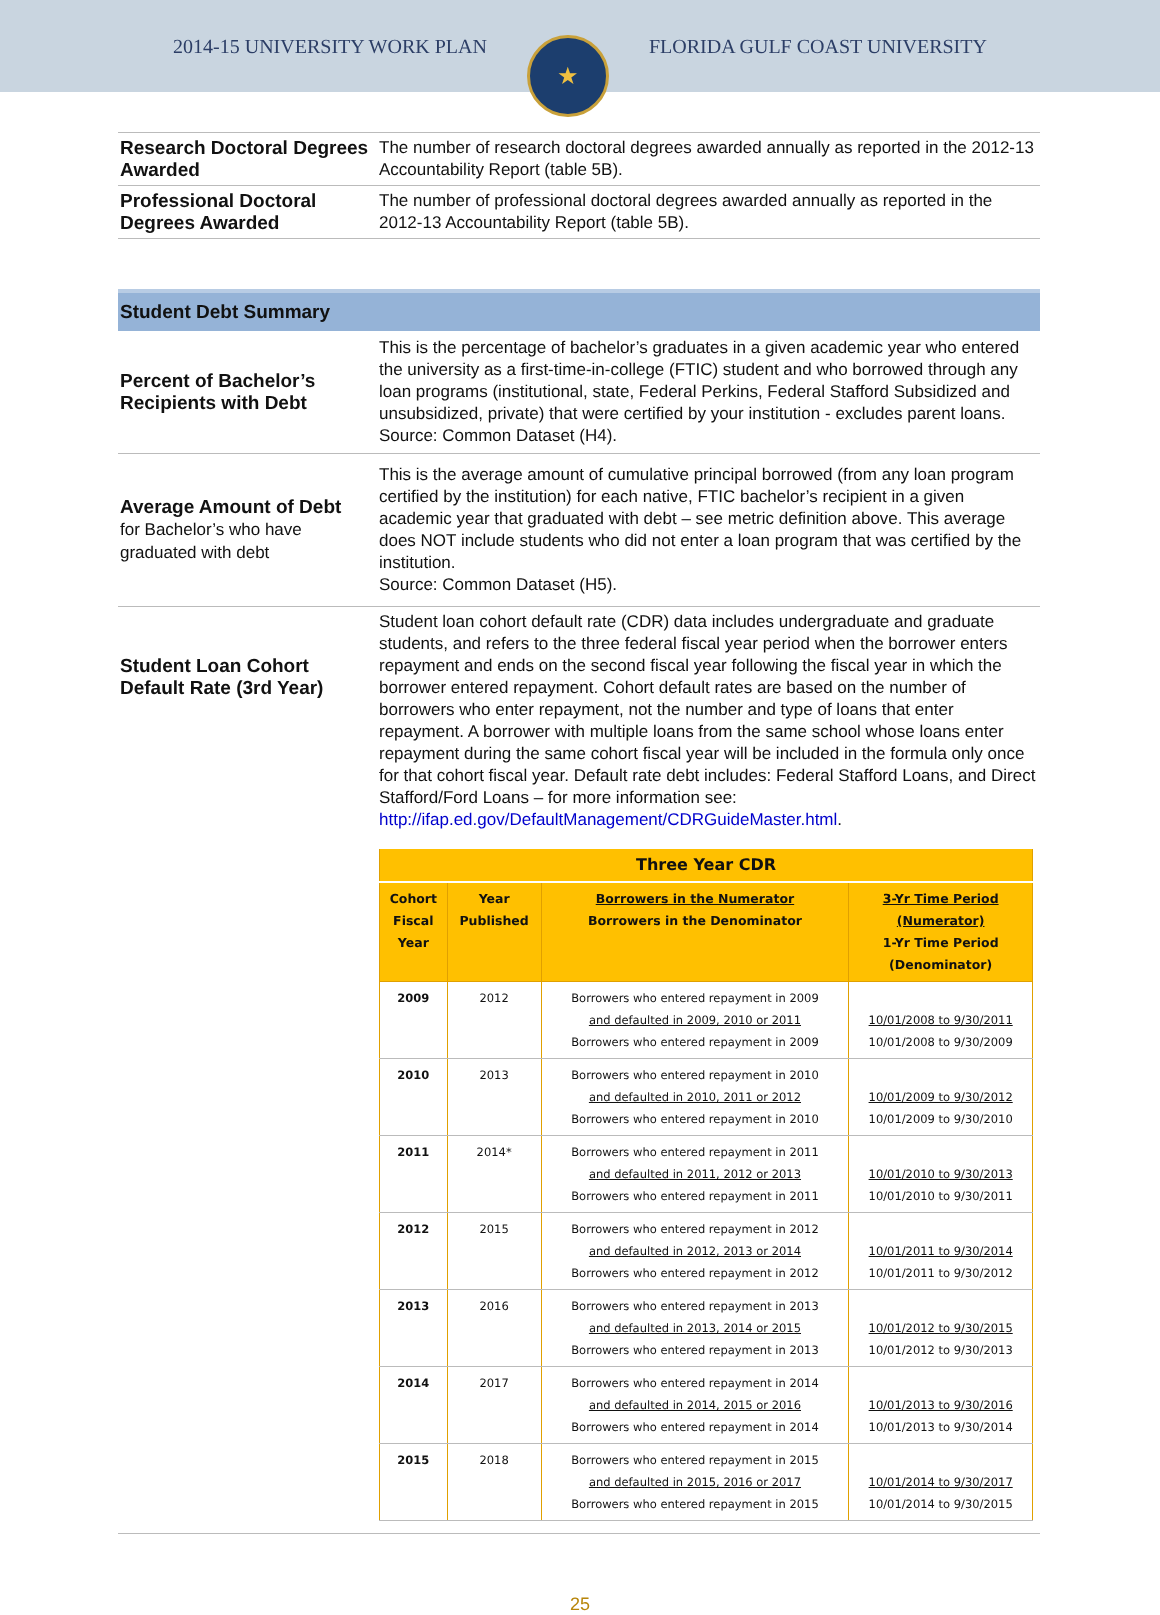2014-15 UNIVERSITY WORK PLAN
★
FLORIDA GULF COAST UNIVERSITY
| Research Doctoral Degrees Awarded | The number of research doctoral degrees awarded annually as reported in the 2012-13 Accountability Report (table 5B). |
| Professional Doctoral Degrees Awarded | The number of professional doctoral degrees awarded annually as reported in the 2012-13 Accountability Report (table 5B). |
Student Debt Summary
| Percent of Bachelor’s Recipients with Debt | This is the percentage of bachelor’s graduates in a given academic year who entered the university as a first-time-in-college (FTIC) student and who borrowed through any loan programs (institutional, state, Federal Perkins, Federal Stafford Subsidized and unsubsidized, private) that were certified by your institution - excludes parent loans. Source: Common Dataset (H4). |
| Average Amount of Debt for Bachelor’s who have graduated with debt | This is the average amount of cumulative principal borrowed (from any loan program certified by the institution) for each native, FTIC bachelor’s recipient in a given academic year that graduated with debt – see metric definition above. This average does NOT include students who did not enter a loan program that was certified by the institution. Source: Common Dataset (H5). |
| Student Loan Cohort Default Rate (3rd Year) | Student loan cohort default rate (CDR) data includes undergraduate and graduate students, and refers to the three federal fiscal year period when the borrower enters repayment and ends on the second fiscal year following the fiscal year in which the borrower entered repayment. Cohort default rates are based on the number of borrowers who enter repayment, not the number and type of loans that enter repayment. A borrower with multiple loans from the same school whose loans enter repayment during the same cohort fiscal year will be included in the formula only once for that cohort fiscal year. Default rate debt includes: Federal Stafford Loans, and Direct Stafford/Ford Loans – for more information see: http://ifap.ed.gov/DefaultManagement/CDRGuideMaster.html . / Three Year CDR / / / / / --- / --- / --- / --- / / Cohort Fiscal Year / Year Published / Borrowers in the Numerator Borrowers in the Denominator / 3-Yr Time Period (Numerator) 1-Yr Time Period (Denominator) / / 2009 / 2012 / Borrowers who entered repayment in 2009 and defaulted in 2009, 2010 or 2011 Borrowers who entered repayment in 2009 / 10/01/2008 to 9/30/2011 10/01/2008 to 9/30/2009 / / 2010 / 2013 / Borrowers who entered repayment in 2010 and defaulted in 2010, 2011 or 2012 Borrowers who entered repayment in 2010 / 10/01/2009 to 9/30/2012 10/01/2009 to 9/30/2010 / / 2011 / 2014* / Borrowers who entered repayment in 2011 and defaulted in 2011, 2012 or 2013 Borrowers who entered repayment in 2011 / 10/01/2010 to 9/30/2013 10/01/2010 to 9/30/2011 / / 2012 / 2015 / Borrowers who entered repayment in 2012 and defaulted in 2012, 2013 or 2014 Borrowers who entered repayment in 2012 / 10/01/2011 to 9/30/2014 10/01/2011 to 9/30/2012 / / 2013 / 2016 / Borrowers who entered repayment in 2013 and defaulted in 2013, 2014 or 2015 Borrowers who entered repayment in 2013 / 10/01/2012 to 9/30/2015 10/01/2012 to 9/30/2013 / / 2014 / 2017 / Borrowers who entered repayment in 2014 and defaulted in 2014, 2015 or 2016 Borrowers who entered repayment in 2014 / 10/01/2013 to 9/30/2016 10/01/2013 to 9/30/2014 / / 2015 / 2018 / Borrowers who entered repayment in 2015 and defaulted in 2015, 2016 or 2017 Borrowers who entered repayment in 2015 / 10/01/2014 to 9/30/2017 10/01/2014 to 9/30/2015 / |
25